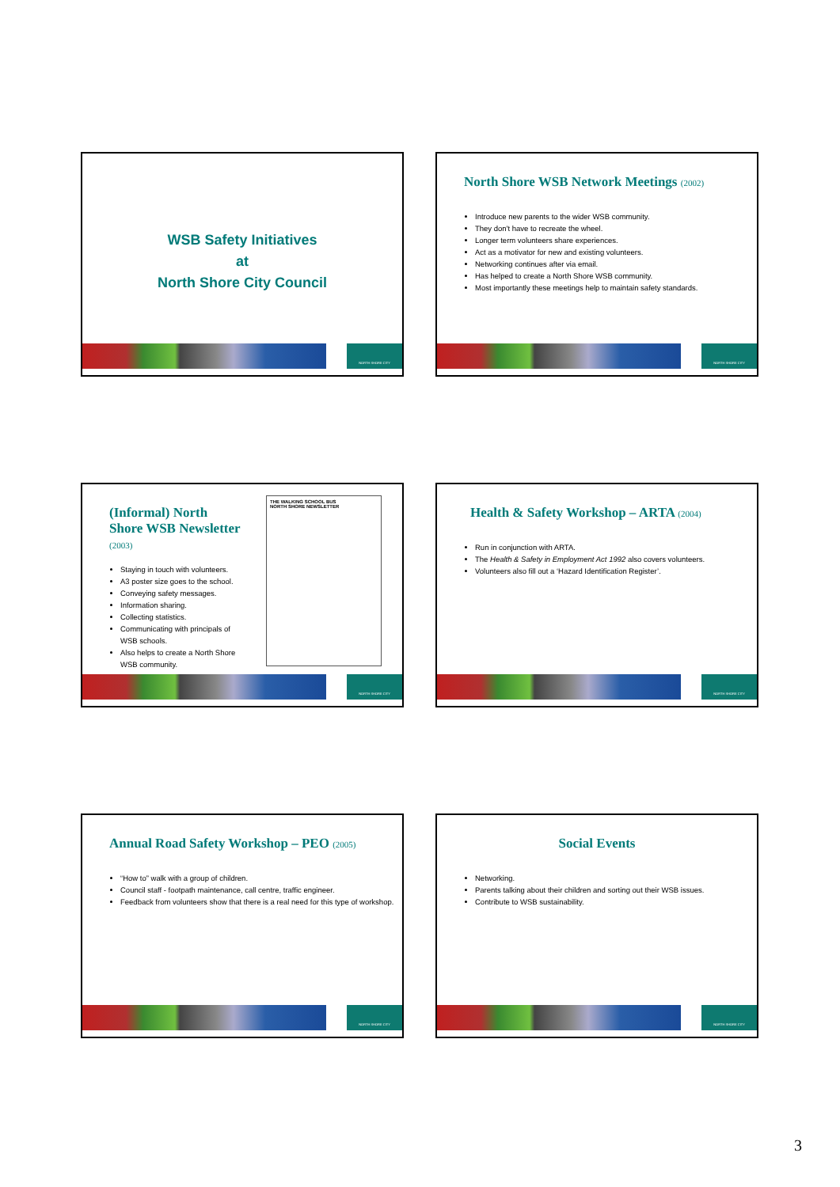WSB Safety Initiatives
at
North Shore City Council
NORTH SHORE CITY
North Shore WSB Network Meetings (2002)
Introduce new parents to the wider WSB community.
They don't have to recreate the wheel.
Longer term volunteers share experiences.
Act as a motivator for new and existing volunteers.
Networking continues after via email.
Has helped to create a North Shore WSB community.
Most importantly these meetings help to maintain safety standards.
NORTH SHORE CITY
(Informal) North Shore WSB Newsletter (2003)
Staying in touch with volunteers.
A3 poster size goes to the school.
Conveying safety messages.
Information sharing.
Collecting statistics.
Communicating with principals of WSB schools.
Also helps to create a North Shore WSB community.
THE WALKING SCHOOL BUS
NORTH SHORE NEWSLETTER
NORTH SHORE CITY
Health & Safety Workshop – ARTA (2004)
Run in conjunction with ARTA.
The Health & Safety in Employment Act 1992 also covers volunteers.
Volunteers also fill out a ‘Hazard Identification Register’.
NORTH SHORE CITY
Annual Road Safety Workshop – PEO (2005)
“How to” walk with a group of children.
Council staff - footpath maintenance, call centre, traffic engineer.
Feedback from volunteers show that there is a real need for this type of workshop.
NORTH SHORE CITY
Social Events
Networking.
Parents talking about their children and sorting out their WSB issues.
Contribute to WSB sustainability.
NORTH SHORE CITY
3